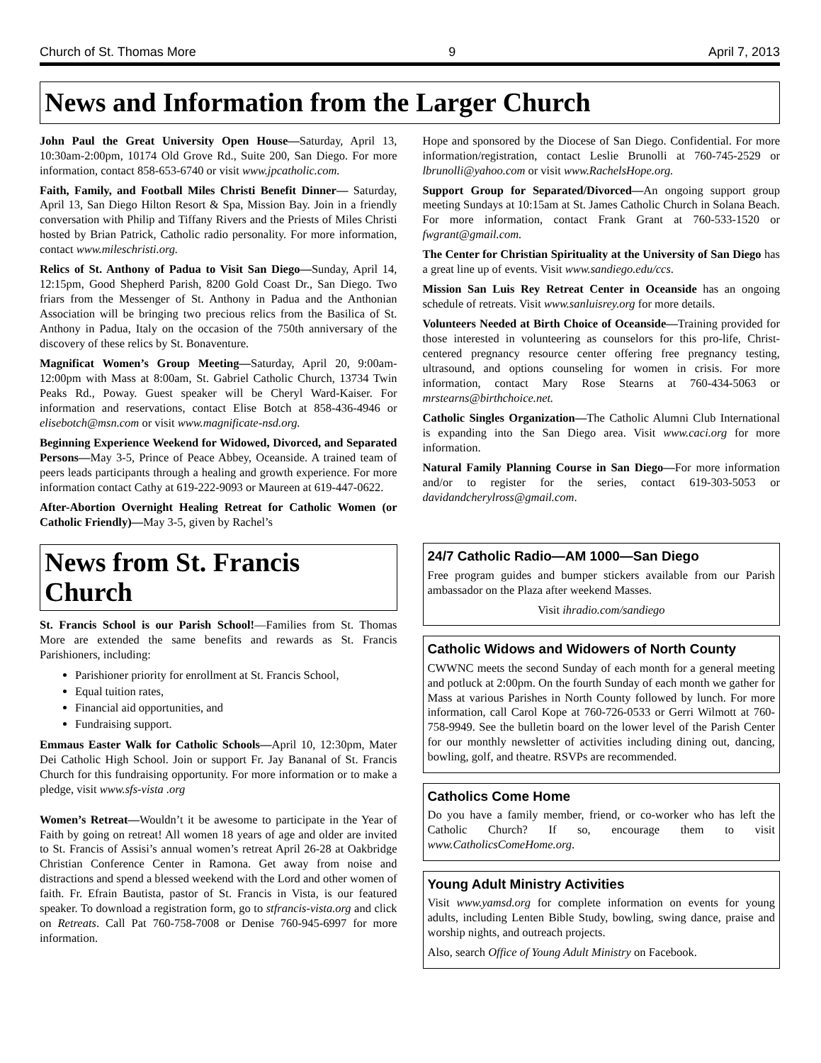Church of St. Thomas More 9 April 7, 2013
News and Information from the Larger Church
John Paul the Great University Open House—Saturday, April 13, 10:30am-2:00pm, 10174 Old Grove Rd., Suite 200, San Diego. For more information, contact 858-653-6740 or visit www.jpcatholic.com.
Faith, Family, and Football Miles Christi Benefit Dinner— Saturday, April 13, San Diego Hilton Resort & Spa, Mission Bay. Join in a friendly conversation with Philip and Tiffany Rivers and the Priests of Miles Christi hosted by Brian Patrick, Catholic radio personality. For more information, contact www.mileschristi.org.
Relics of St. Anthony of Padua to Visit San Diego—Sunday, April 14, 12:15pm, Good Shepherd Parish, 8200 Gold Coast Dr., San Diego. Two friars from the Messenger of St. Anthony in Padua and the Anthonian Association will be bringing two precious relics from the Basilica of St. Anthony in Padua, Italy on the occasion of the 750th anniversary of the discovery of these relics by St. Bonaventure.
Magnificat Women’s Group Meeting—Saturday, April 20, 9:00am-12:00pm with Mass at 8:00am, St. Gabriel Catholic Church, 13734 Twin Peaks Rd., Poway. Guest speaker will be Cheryl Ward-Kaiser. For information and reservations, contact Elise Botch at 858-436-4946 or elisebotch@msn.com or visit www.magnificate-nsd.org.
Beginning Experience Weekend for Widowed, Divorced, and Separated Persons—May 3-5, Prince of Peace Abbey, Oceanside. A trained team of peers leads participants through a healing and growth experience. For more information contact Cathy at 619-222-9093 or Maureen at 619-447-0622.
After-Abortion Overnight Healing Retreat for Catholic Women (or Catholic Friendly)—May 3-5, given by Rachel’s
Hope and sponsored by the Diocese of San Diego. Confidential. For more information/registration, contact Leslie Brunolli at 760-745-2529 or lbrunolli@yahoo.com or visit www.RachelsHope.org.
Support Group for Separated/Divorced—An ongoing support group meeting Sundays at 10:15am at St. James Catholic Church in Solana Beach. For more information, contact Frank Grant at 760-533-1520 or fwgrant@gmail.com.
The Center for Christian Spirituality at the University of San Diego has a great line up of events. Visit www.sandiego.edu/ccs.
Mission San Luis Rey Retreat Center in Oceanside has an ongoing schedule of retreats. Visit www.sanluisrey.org for more details.
Volunteers Needed at Birth Choice of Oceanside—Training provided for those interested in volunteering as counselors for this pro-life, Christ-centered pregnancy resource center offering free pregnancy testing, ultrasound, and options counseling for women in crisis. For more information, contact Mary Rose Stearns at 760-434-5063 or mrstearns@birthchoice.net.
Catholic Singles Organization—The Catholic Alumni Club International is expanding into the San Diego area. Visit www.caci.org for more information.
Natural Family Planning Course in San Diego—For more information and/or to register for the series, contact 619-303-5053 or davidandcherylross@gmail.com.
News from St. Francis Church
St. Francis School is our Parish School!—Families from St. Thomas More are extended the same benefits and rewards as St. Francis Parishioners, including:
Parishioner priority for enrollment at St. Francis School,
Equal tuition rates,
Financial aid opportunities, and
Fundraising support.
Emmaus Easter Walk for Catholic Schools—April 10, 12:30pm, Mater Dei Catholic High School. Join or support Fr. Jay Bananal of St. Francis Church for this fundraising opportunity. For more information or to make a pledge, visit www.sfs-vista .org
Women’s Retreat—Wouldn’t it be awesome to participate in the Year of Faith by going on retreat! All women 18 years of age and older are invited to St. Francis of Assisi’s annual women’s retreat April 26-28 at Oakbridge Christian Conference Center in Ramona. Get away from noise and distractions and spend a blessed weekend with the Lord and other women of faith. Fr. Efrain Bautista, pastor of St. Francis in Vista, is our featured speaker. To download a registration form, go to stfrancis-vista.org and click on Retreats. Call Pat 760-758-7008 or Denise 760-945-6997 for more information.
24/7 Catholic Radio—AM 1000—San Diego
Free program guides and bumper stickers available from our Parish ambassador on the Plaza after weekend Masses.
Visit ihradio.com/sandiego
Catholic Widows and Widowers of North County
CWWNC meets the second Sunday of each month for a general meeting and potluck at 2:00pm. On the fourth Sunday of each month we gather for Mass at various Parishes in North County followed by lunch. For more information, call Carol Kope at 760-726-0533 or Gerri Wilmott at 760-758-9949. See the bulletin board on the lower level of the Parish Center for our monthly newsletter of activities including dining out, dancing, bowling, golf, and theatre. RSVPs are recommended.
Catholics Come Home
Do you have a family member, friend, or co-worker who has left the Catholic Church? If so, encourage them to visit www.CatholicsComeHome.org.
Young Adult Ministry Activities
Visit www.yamsd.org for complete information on events for young adults, including Lenten Bible Study, bowling, swing dance, praise and worship nights, and outreach projects.
Also, search Office of Young Adult Ministry on Facebook.